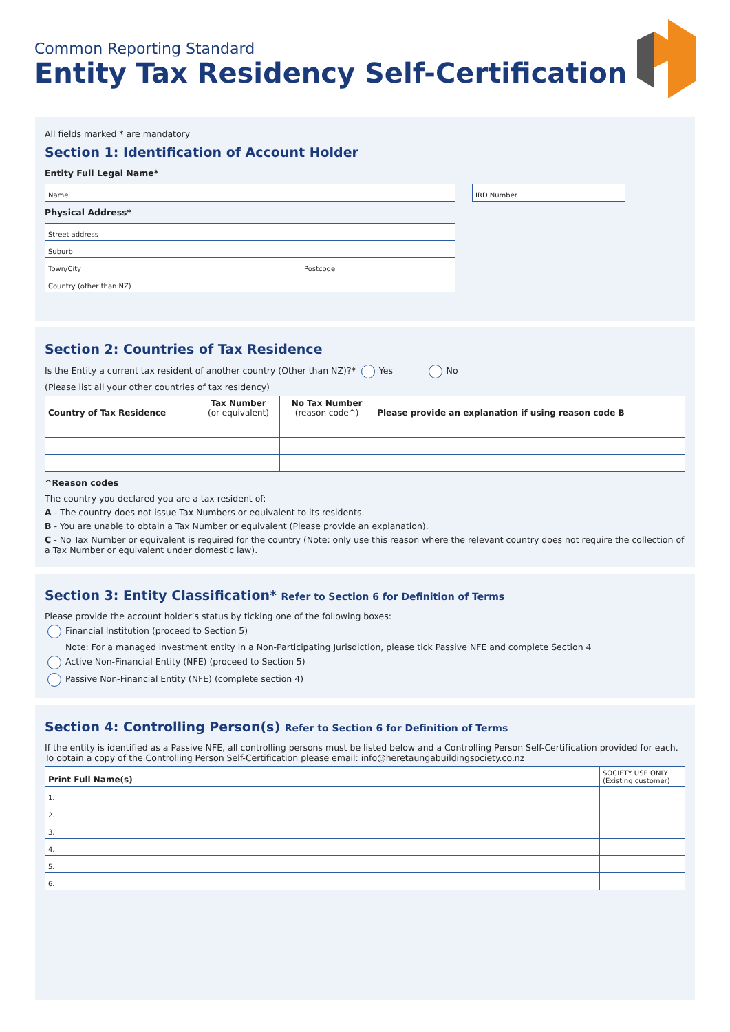Common Reporting Standard
Entity Tax Residency Self-Certification
All fields marked * are mandatory
Section 1: Identification of Account Holder
Entity Full Legal Name*
| Name |
| IRD Number |
Physical Address*
| Street address | |
| Suburb | |
| Town/City | Postcode |
| Country (other than NZ) | |
Section 2: Countries of Tax Residence
Is the Entity a current tax resident of another country (Other than NZ)?* Yes No
(Please list all your other countries of tax residency)
| Country of Tax Residence | Tax Number (or equivalent) | No Tax Number (reason code^) | Please provide an explanation if using reason code B |
| --- | --- | --- | --- |
^Reason codes
The country you declared you are a tax resident of:
A - The country does not issue Tax Numbers or equivalent to its residents.
B - You are unable to obtain a Tax Number or equivalent (Please provide an explanation).
C - No Tax Number or equivalent is required for the country (Note: only use this reason where the relevant country does not require the collection of a Tax Number or equivalent under domestic law).
Section 3: Entity Classification* Refer to Section 6 for Definition of Terms
Please provide the account holder’s status by ticking one of the following boxes:
Financial Institution (proceed to Section 5)
Note: For a managed investment entity in a Non-Participating Jurisdiction, please tick Passive NFE and complete Section 4
Active Non-Financial Entity (NFE) (proceed to Section 5)
Passive Non-Financial Entity (NFE) (complete section 4)
Section 4: Controlling Person(s) Refer to Section 6 for Definition of Terms
If the entity is identified as a Passive NFE, all controlling persons must be listed below and a Controlling Person Self-Certification provided for each. To obtain a copy of the Controlling Person Self-Certification please email: info@heretaungabuildingsociety.co.nz
| Print Full Name(s) | SOCIETY USE ONLY (Existing customer) |
| --- | --- |
| 1. | |
| 2. | |
| 3. | |
| 4. | |
| 5. | |
| 6. | |